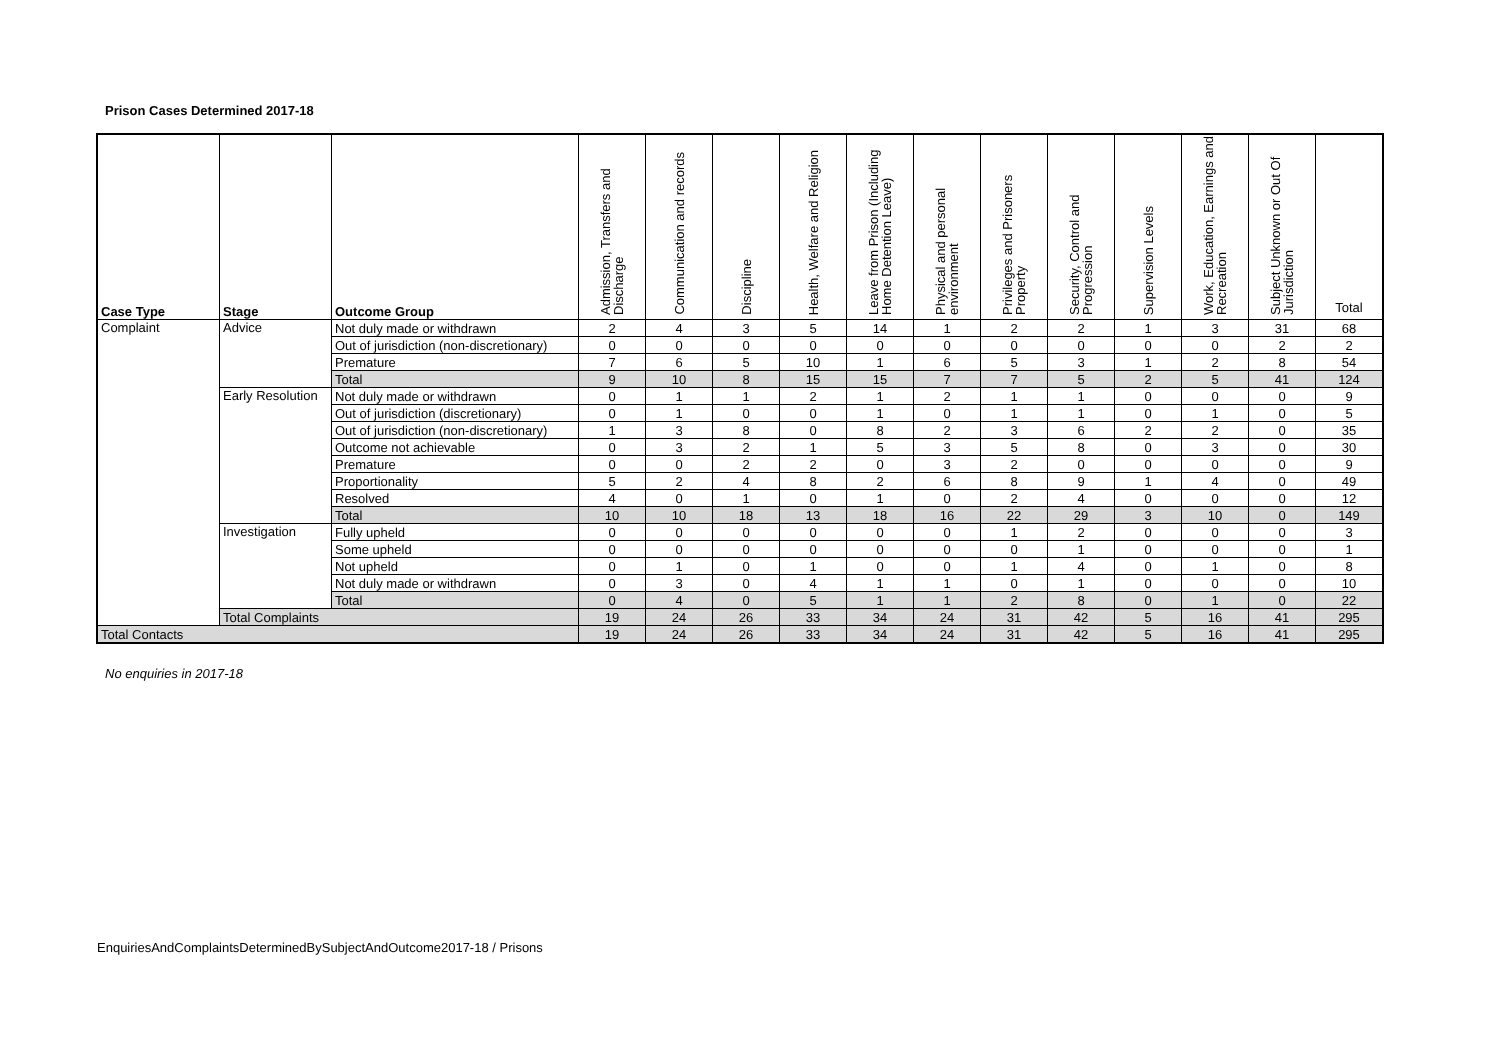Prison Cases Determined 2017-18
| Case Type | Stage | Outcome Group | Admission, Transfers and Discharge | Communication and records | Discipline | Health, Welfare and Religion | Leave from Prison (Including Home Detention Leave) | Physical and personal environment | Privileges and Prisoners Property | Security, Control and Progression | Supervision Levels | Work, Education, Earnings and Recreation | Subject Unknown or Out Of Jurisdiction | Total |
| --- | --- | --- | --- | --- | --- | --- | --- | --- | --- | --- | --- | --- | --- | --- |
| Complaint | Advice | Not duly made or withdrawn | 2 | 4 | 3 | 5 | 14 | 1 | 2 | 2 | 1 | 3 | 31 | 68 |
| | | Out of jurisdiction (non-discretionary) | 0 | 0 | 0 | 0 | 0 | 0 | 0 | 0 | 0 | 0 | 2 | 2 |
| | | Premature | 7 | 6 | 5 | 10 | 1 | 6 | 5 | 3 | 1 | 2 | 8 | 54 |
| | | Total | 9 | 10 | 8 | 15 | 15 | 7 | 7 | 5 | 2 | 5 | 41 | 124 |
| | Early Resolution | Not duly made or withdrawn | 0 | 1 | 1 | 2 | 1 | 2 | 1 | 1 | 0 | 0 | 0 | 9 |
| | | Out of jurisdiction (discretionary) | 0 | 1 | 0 | 0 | 1 | 0 | 1 | 1 | 0 | 1 | 0 | 5 |
| | | Out of jurisdiction (non-discretionary) | 1 | 3 | 8 | 0 | 8 | 2 | 3 | 6 | 2 | 2 | 0 | 35 |
| | | Outcome not achievable | 0 | 3 | 2 | 1 | 5 | 3 | 5 | 8 | 0 | 3 | 0 | 30 |
| | | Premature | 0 | 0 | 2 | 2 | 0 | 3 | 2 | 0 | 0 | 0 | 0 | 9 |
| | | Proportionality | 5 | 2 | 4 | 8 | 2 | 6 | 8 | 9 | 1 | 4 | 0 | 49 |
| | | Resolved | 4 | 0 | 1 | 0 | 1 | 0 | 2 | 4 | 0 | 0 | 0 | 12 |
| | | Total | 10 | 10 | 18 | 13 | 18 | 16 | 22 | 29 | 3 | 10 | 0 | 149 |
| | Investigation | Fully upheld | 0 | 0 | 0 | 0 | 0 | 0 | 1 | 2 | 0 | 0 | 0 | 3 |
| | | Some upheld | 0 | 0 | 0 | 0 | 0 | 0 | 0 | 1 | 0 | 0 | 0 | 1 |
| | | Not upheld | 0 | 1 | 0 | 1 | 0 | 0 | 1 | 4 | 0 | 1 | 0 | 8 |
| | | Not duly made or withdrawn | 0 | 3 | 0 | 4 | 1 | 1 | 0 | 1 | 0 | 0 | 0 | 10 |
| | | Total | 0 | 4 | 0 | 5 | 1 | 1 | 2 | 8 | 0 | 1 | 0 | 22 |
| | Total Complaints | | 19 | 24 | 26 | 33 | 34 | 24 | 31 | 42 | 5 | 16 | 41 | 295 |
| Total Contacts | | | 19 | 24 | 26 | 33 | 34 | 24 | 31 | 42 | 5 | 16 | 41 | 295 |
No enquiries in 2017-18
EnquiriesAndComplaintsDeterminedBySubjectAndOutcome2017-18 / Prisons